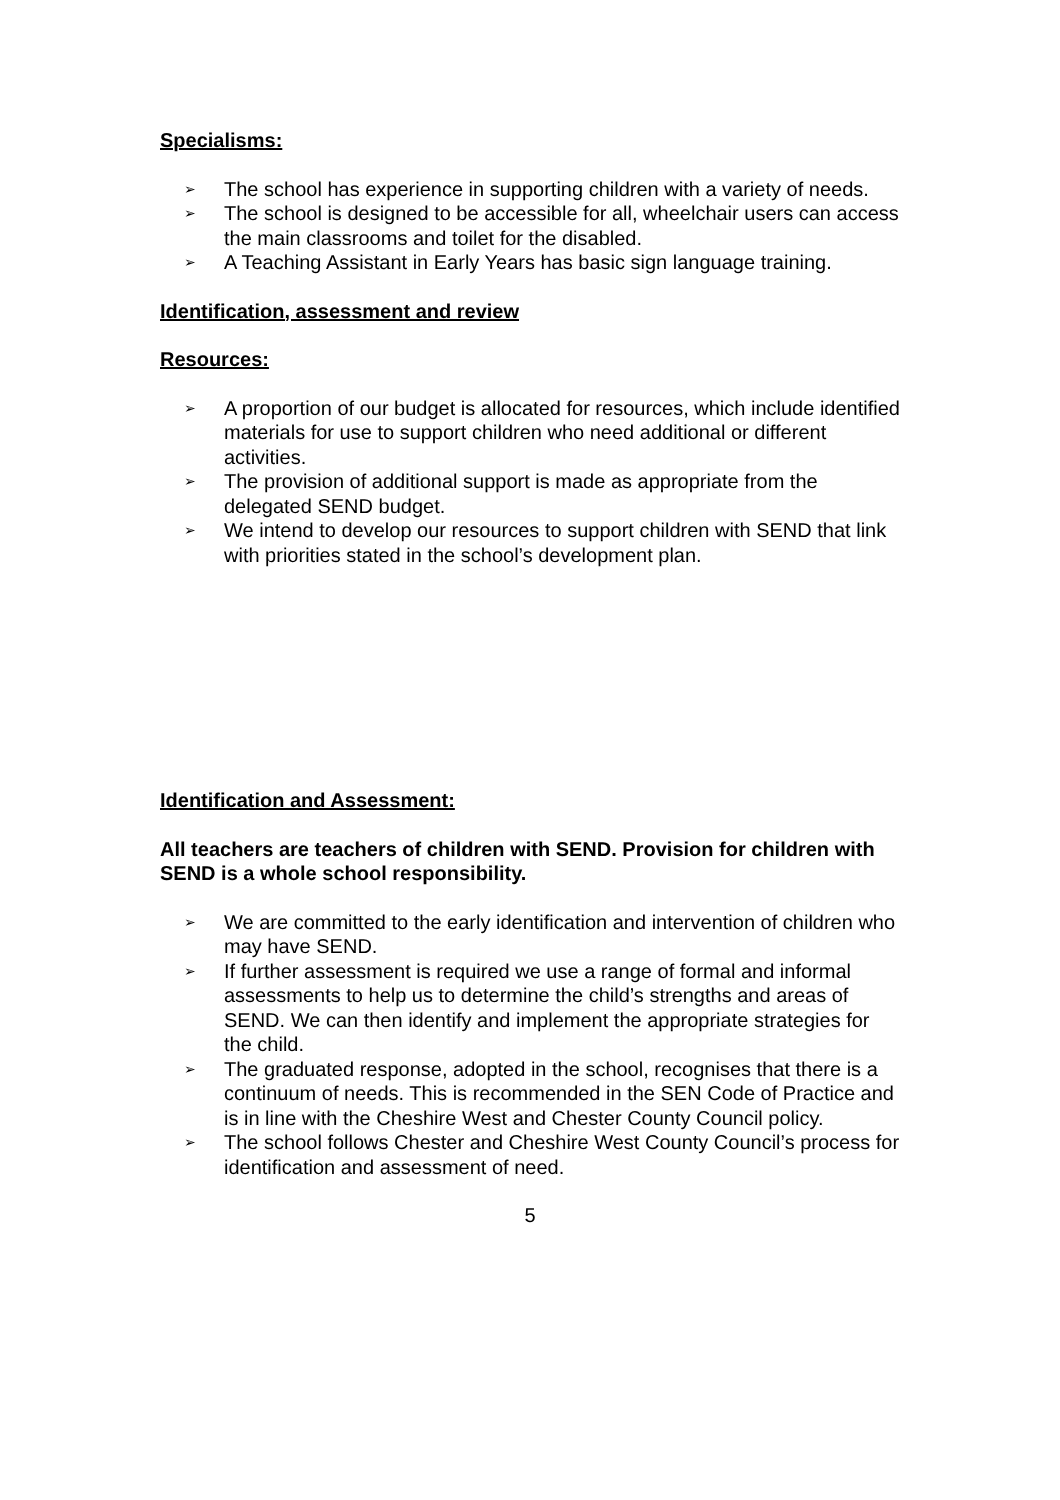Specialisms:
➢ The school has experience in supporting children with a variety of needs.
➢ The school is designed to be accessible for all, wheelchair users can access the main classrooms and toilet for the disabled.
➢ A Teaching Assistant in Early Years has basic sign language training.
Identification, assessment and review
Resources:
➢ A proportion of our budget is allocated for resources, which include identified materials for use to support children who need additional or different activities.
➢ The provision of additional support is made as appropriate from the delegated SEND budget.
➢ We intend to develop our resources to support children with SEND that link with priorities stated in the school’s development plan.
Identification and Assessment:
All teachers are teachers of children with SEND. Provision for children with SEND is a whole school responsibility.
➢ We are committed to the early identification and intervention of children who may have SEND.
➢ If further assessment is required we use a range of formal and informal assessments to help us to determine the child’s strengths and areas of SEND. We can then identify and implement the appropriate strategies for the child.
➢ The graduated response, adopted in the school, recognises that there is a continuum of needs. This is recommended in the SEN Code of Practice and is in line with the Cheshire West and Chester County Council policy.
➢ The school follows Chester and Cheshire West County Council’s process for identification and assessment of need.
5